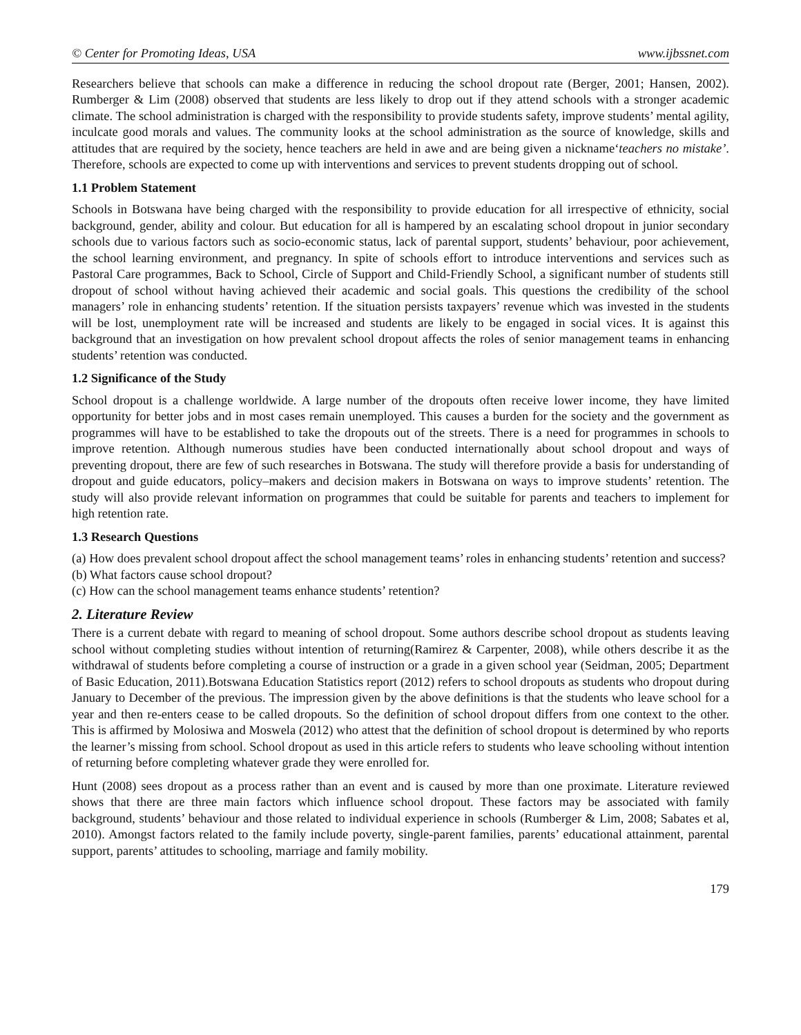© Center for Promoting Ideas, USA www.ijbssnet.com
Researchers believe that schools can make a difference in reducing the school dropout rate (Berger, 2001; Hansen, 2002). Rumberger & Lim (2008) observed that students are less likely to drop out if they attend schools with a stronger academic climate. The school administration is charged with the responsibility to provide students safety, improve students’ mental agility, inculcate good morals and values. The community looks at the school administration as the source of knowledge, skills and attitudes that are required by the society, hence teachers are held in awe and are being given a nickname‘teachers no mistake’. Therefore, schools are expected to come up with interventions and services to prevent students dropping out of school.
1.1 Problem Statement
Schools in Botswana have being charged with the responsibility to provide education for all irrespective of ethnicity, social background, gender, ability and colour. But education for all is hampered by an escalating school dropout in junior secondary schools due to various factors such as socio-economic status, lack of parental support, students’ behaviour, poor achievement, the school learning environment, and pregnancy. In spite of schools effort to introduce interventions and services such as Pastoral Care programmes, Back to School, Circle of Support and Child-Friendly School, a significant number of students still dropout of school without having achieved their academic and social goals. This questions the credibility of the school managers’ role in enhancing students’ retention. If the situation persists taxpayers’ revenue which was invested in the students will be lost, unemployment rate will be increased and students are likely to be engaged in social vices. It is against this background that an investigation on how prevalent school dropout affects the roles of senior management teams in enhancing students’ retention was conducted.
1.2 Significance of the Study
School dropout is a challenge worldwide. A large number of the dropouts often receive lower income, they have limited opportunity for better jobs and in most cases remain unemployed. This causes a burden for the society and the government as programmes will have to be established to take the dropouts out of the streets. There is a need for programmes in schools to improve retention. Although numerous studies have been conducted internationally about school dropout and ways of preventing dropout, there are few of such researches in Botswana. The study will therefore provide a basis for understanding of dropout and guide educators, policy–makers and decision makers in Botswana on ways to improve students’ retention. The study will also provide relevant information on programmes that could be suitable for parents and teachers to implement for high retention rate.
1.3 Research Questions
(a) How does prevalent school dropout affect the school management teams’ roles in enhancing students’ retention and success?
(b) What factors cause school dropout?
(c) How can the school management teams enhance students’ retention?
2. Literature Review
There is a current debate with regard to meaning of school dropout. Some authors describe school dropout as students leaving school without completing studies without intention of returning(Ramirez & Carpenter, 2008), while others describe it as the withdrawal of students before completing a course of instruction or a grade in a given school year (Seidman, 2005; Department of Basic Education, 2011).Botswana Education Statistics report (2012) refers to school dropouts as students who dropout during January to December of the previous. The impression given by the above definitions is that the students who leave school for a year and then re-enters cease to be called dropouts. So the definition of school dropout differs from one context to the other. This is affirmed by Molosiwa and Moswela (2012) who attest that the definition of school dropout is determined by who reports the learner’s missing from school. School dropout as used in this article refers to students who leave schooling without intention of returning before completing whatever grade they were enrolled for.
Hunt (2008) sees dropout as a process rather than an event and is caused by more than one proximate. Literature reviewed shows that there are three main factors which influence school dropout. These factors may be associated with family background, students’ behaviour and those related to individual experience in schools (Rumberger & Lim, 2008; Sabates et al, 2010). Amongst factors related to the family include poverty, single-parent families, parents’ educational attainment, parental support, parents’ attitudes to schooling, marriage and family mobility.
179